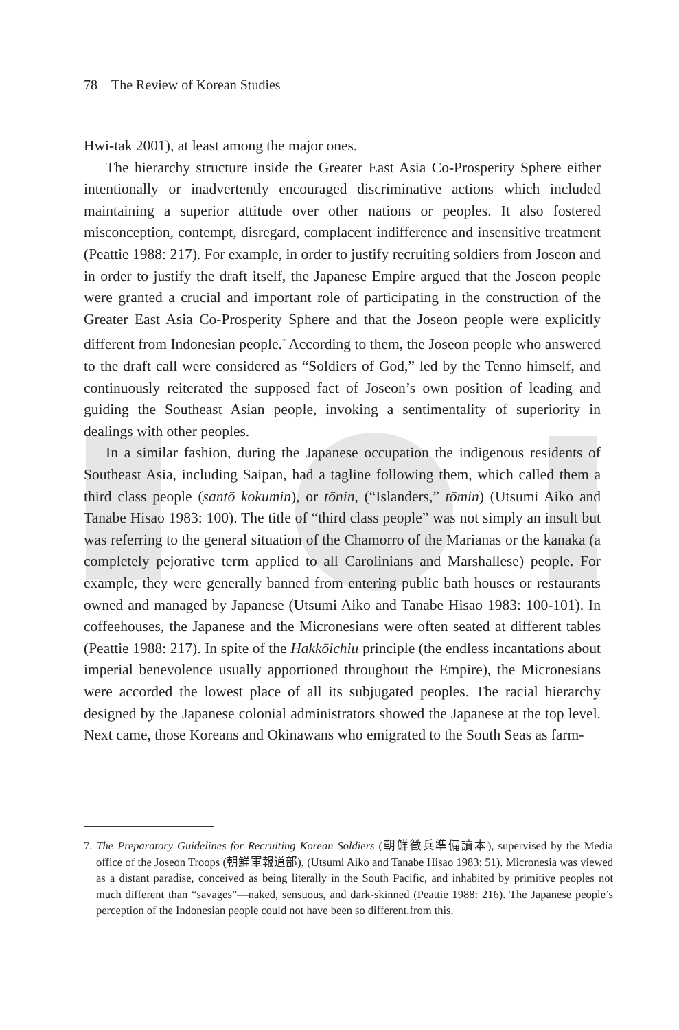78 The Review of Korean Studies
Hwi-tak 2001), at least among the major ones.
The hierarchy structure inside the Greater East Asia Co-Prosperity Sphere either intentionally or inadvertently encouraged discriminative actions which included maintaining a superior attitude over other nations or peoples. It also fostered misconception, contempt, disregard, complacent indifference and insensitive treatment (Peattie 1988: 217). For example, in order to justify recruiting soldiers from Joseon and in order to justify the draft itself, the Japanese Empire argued that the Joseon people were granted a crucial and important role of participating in the construction of the Greater East Asia Co-Prosperity Sphere and that the Joseon people were explicitly different from Indonesian people.<sup>7</sup> According to them, the Joseon people who answered to the draft call were considered as “Soldiers of God,” led by the Tenno himself, and continuously reiterated the supposed fact of Joseon’s own position of leading and guiding the Southeast Asian people, invoking a sentimentality of superiority in dealings with other peoples.
In a similar fashion, during the Japanese occupation the indigenous residents of Southeast Asia, including Saipan, had a tagline following them, which called them a third class people (santō kokumin), or tōnin, (“Islanders,” tōmin) (Utsumi Aiko and Tanabe Hisao 1983: 100). The title of “third class people” was not simply an insult but was referring to the general situation of the Chamorro of the Marianas or the kanaka (a completely pejorative term applied to all Carolinians and Marshallese) people. For example, they were generally banned from entering public bath houses or restaurants owned and managed by Japanese (Utsumi Aiko and Tanabe Hisao 1983: 100-101). In coffeehouses, the Japanese and the Micronesians were often seated at different tables (Peattie 1988: 217). In spite of the Hakkōichiu principle (the endless incantations about imperial benevolence usually apportioned throughout the Empire), the Micronesians were accorded the lowest place of all its subjugated peoples. The racial hierarchy designed by the Japanese colonial administrators showed the Japanese at the top level. Next came, those Koreans and Okinawans who emigrated to the South Seas as farm-
7. The Preparatory Guidelines for Recruiting Korean Soldiers (朝鮮徵兵準備讀本), supervised by the Media office of the Joseon Troops (朝鮮軍報道部), (Utsumi Aiko and Tanabe Hisao 1983: 51). Micronesia was viewed as a distant paradise, conceived as being literally in the South Pacific, and inhabited by primitive peoples not much different than “savages”—naked, sensuous, and dark-skinned (Peattie 1988: 216). The Japanese people’s perception of the Indonesian people could not have been so different.from this.